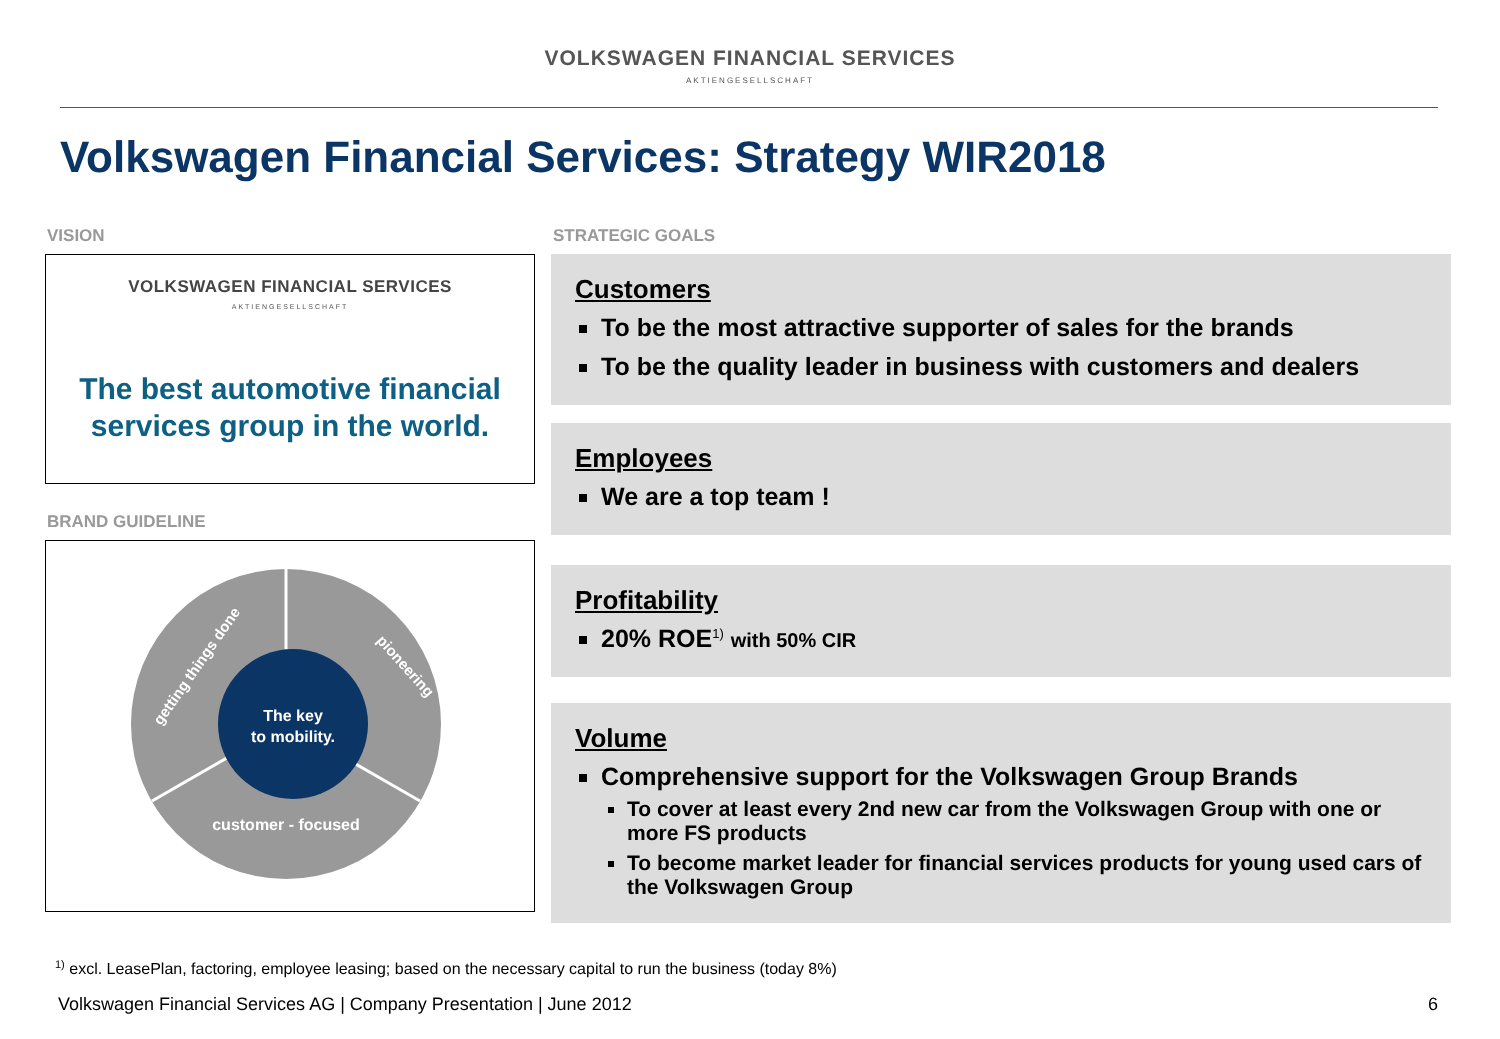VOLKSWAGEN FINANCIAL SERVICES
AKTIENGESELLSCHAFT
Volkswagen Financial Services: Strategy WIR2018
VISION
VOLKSWAGEN FINANCIAL SERVICES
AKTIENGESELLSCHAFT
The best automotive financial
services group in the world.
BRAND GUIDELINE
The key
to mobility.
customer - focused
pioneering
getting things done
STRATEGIC GOALS
Customers
To be the most attractive supporter of sales for the brands
To be the quality leader in business with customers and dealers
Employees
We are a top team !
Profitability
20% ROE<sup>1)</sup> with 50% CIR
Volume
Comprehensive support for the Volkswagen Group Brands
To cover at least every 2nd new car from the Volkswagen Group with one or more FS products
To become market leader for financial services products for young used cars of the Volkswagen Group
<sup>1)</sup> excl. LeasePlan, factoring, employee leasing; based on the necessary capital to run the business (today 8%)
Volkswagen Financial Services AG | Company Presentation | June 2012
6